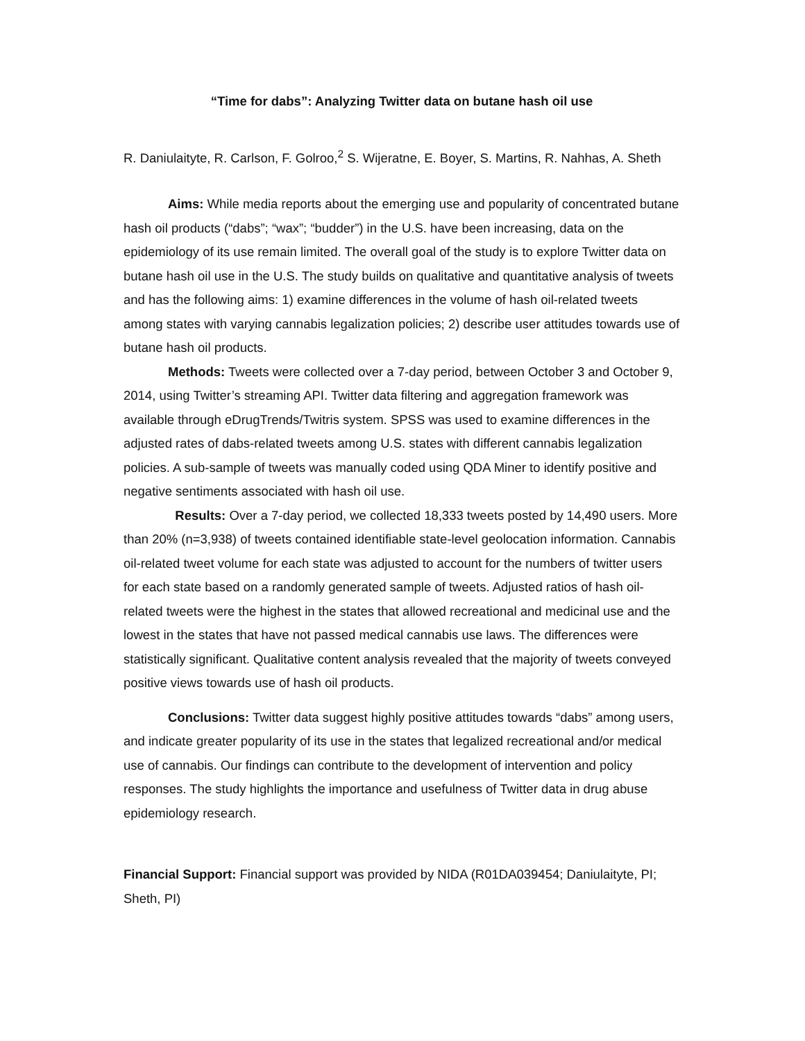“Time for dabs”: Analyzing Twitter data on butane hash oil use
R. Daniulaityte, R. Carlson, F. Golroo,<sup>2</sup> S. Wijeratne, E. Boyer, S. Martins, R. Nahhas, A. Sheth
Aims: While media reports about the emerging use and popularity of concentrated butane hash oil products (“dabs”; “wax”; “budder”) in the U.S. have been increasing, data on the epidemiology of its use remain limited. The overall goal of the study is to explore Twitter data on butane hash oil use in the U.S. The study builds on qualitative and quantitative analysis of tweets and has the following aims: 1) examine differences in the volume of hash oil-related tweets among states with varying cannabis legalization policies; 2) describe user attitudes towards use of butane hash oil products.
Methods: Tweets were collected over a 7-day period, between October 3 and October 9, 2014, using Twitter’s streaming API. Twitter data filtering and aggregation framework was available through eDrugTrends/Twitris system. SPSS was used to examine differences in the adjusted rates of dabs-related tweets among U.S. states with different cannabis legalization policies. A sub-sample of tweets was manually coded using QDA Miner to identify positive and negative sentiments associated with hash oil use.
Results: Over a 7-day period, we collected 18,333 tweets posted by 14,490 users. More than 20% (n=3,938) of tweets contained identifiable state-level geolocation information. Cannabis oil-related tweet volume for each state was adjusted to account for the numbers of twitter users for each state based on a randomly generated sample of tweets. Adjusted ratios of hash oil-related tweets were the highest in the states that allowed recreational and medicinal use and the lowest in the states that have not passed medical cannabis use laws. The differences were statistically significant. Qualitative content analysis revealed that the majority of tweets conveyed positive views towards use of hash oil products.
Conclusions: Twitter data suggest highly positive attitudes towards “dabs” among users, and indicate greater popularity of its use in the states that legalized recreational and/or medical use of cannabis. Our findings can contribute to the development of intervention and policy responses. The study highlights the importance and usefulness of Twitter data in drug abuse epidemiology research.
Financial Support: Financial support was provided by NIDA (R01DA039454; Daniulaityte, PI; Sheth, PI)